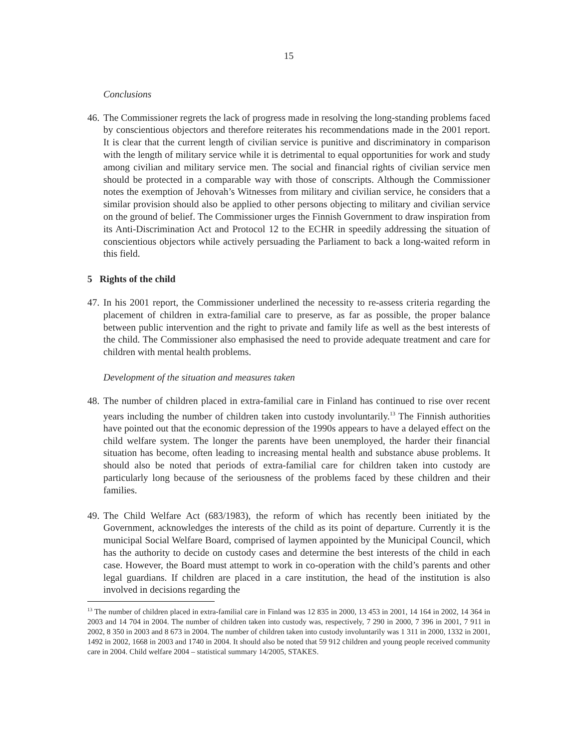15
Conclusions
46. The Commissioner regrets the lack of progress made in resolving the long-standing problems faced by conscientious objectors and therefore reiterates his recommendations made in the 2001 report. It is clear that the current length of civilian service is punitive and discriminatory in comparison with the length of military service while it is detrimental to equal opportunities for work and study among civilian and military service men. The social and financial rights of civilian service men should be protected in a comparable way with those of conscripts. Although the Commissioner notes the exemption of Jehovah’s Witnesses from military and civilian service, he considers that a similar provision should also be applied to other persons objecting to military and civilian service on the ground of belief. The Commissioner urges the Finnish Government to draw inspiration from its Anti-Discrimination Act and Protocol 12 to the ECHR in speedily addressing the situation of conscientious objectors while actively persuading the Parliament to back a long-waited reform in this field.
5 Rights of the child
47. In his 2001 report, the Commissioner underlined the necessity to re-assess criteria regarding the placement of children in extra-familial care to preserve, as far as possible, the proper balance between public intervention and the right to private and family life as well as the best interests of the child. The Commissioner also emphasised the need to provide adequate treatment and care for children with mental health problems.
Development of the situation and measures taken
48. The number of children placed in extra-familial care in Finland has continued to rise over recent years including the number of children taken into custody involuntarily.<sup>13</sup> The Finnish authorities have pointed out that the economic depression of the 1990s appears to have a delayed effect on the child welfare system. The longer the parents have been unemployed, the harder their financial situation has become, often leading to increasing mental health and substance abuse problems. It should also be noted that periods of extra-familial care for children taken into custody are particularly long because of the seriousness of the problems faced by these children and their families.
49. The Child Welfare Act (683/1983), the reform of which has recently been initiated by the Government, acknowledges the interests of the child as its point of departure. Currently it is the municipal Social Welfare Board, comprised of laymen appointed by the Municipal Council, which has the authority to decide on custody cases and determine the best interests of the child in each case. However, the Board must attempt to work in co-operation with the child’s parents and other legal guardians. If children are placed in a care institution, the head of the institution is also involved in decisions regarding the
<sup>13</sup> The number of children placed in extra-familial care in Finland was 12 835 in 2000, 13 453 in 2001, 14 164 in 2002, 14 364 in 2003 and 14 704 in 2004. The number of children taken into custody was, respectively, 7 290 in 2000, 7 396 in 2001, 7 911 in 2002, 8 350 in 2003 and 8 673 in 2004. The number of children taken into custody involuntarily was 1 311 in 2000, 1332 in 2001, 1492 in 2002, 1668 in 2003 and 1740 in 2004. It should also be noted that 59 912 children and young people received community care in 2004. Child welfare 2004 – statistical summary 14/2005, STAKES.